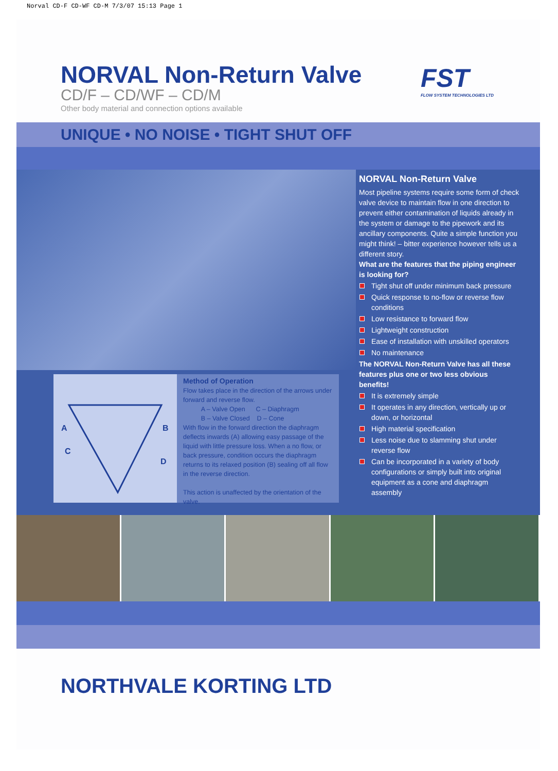Norval CD-F CD-WF CD-M 7/3/07 15:13 Page 1
NORVAL Non-Return Valve
CD/F – CD/WF – CD/M
Other body material and connection options available
FST
FLOW SYSTEM TECHNOLOGIES LTD
UNIQUE • NO NOISE • TIGHT SHUT OFF
A
B
C
D
Method of Operation
Flow takes place in the direction of the arrows under forward and reverse flow.
A – Valve Open C – Diaphragm
B – Valve Closed D – Cone
With flow in the forward direction the diaphragm deflects inwards (A) allowing easy passage of the liquid with little pressure loss. When a no flow, or back pressure, condition occurs the diaphragm returns to its relaxed position (B) sealing off all flow in the reverse direction.
This action is unaffected by the orientation of the valve.
NORVAL Non-Return Valve
Most pipeline systems require some form of check valve device to maintain flow in one direction to prevent either contamination of liquids already in the system or damage to the pipework and its ancillary components. Quite a simple function you might think! – bitter experience however tells us a different story.
What are the features that the piping engineer is looking for?
Tight shut off under minimum back pressure
Quick response to no-flow or reverse flow conditions
Low resistance to forward flow
Lightweight construction
Ease of installation with unskilled operators
No maintenance
The NORVAL Non-Return Valve has all these features plus one or two less obvious benefits!
It is extremely simple
It operates in any direction, vertically up or down, or horizontal
High material specification
Less noise due to slamming shut under reverse flow
Can be incorporated in a variety of body configurations or simply built into original equipment as a cone and diaphragm assembly
NORTHVALE KORTING LTD